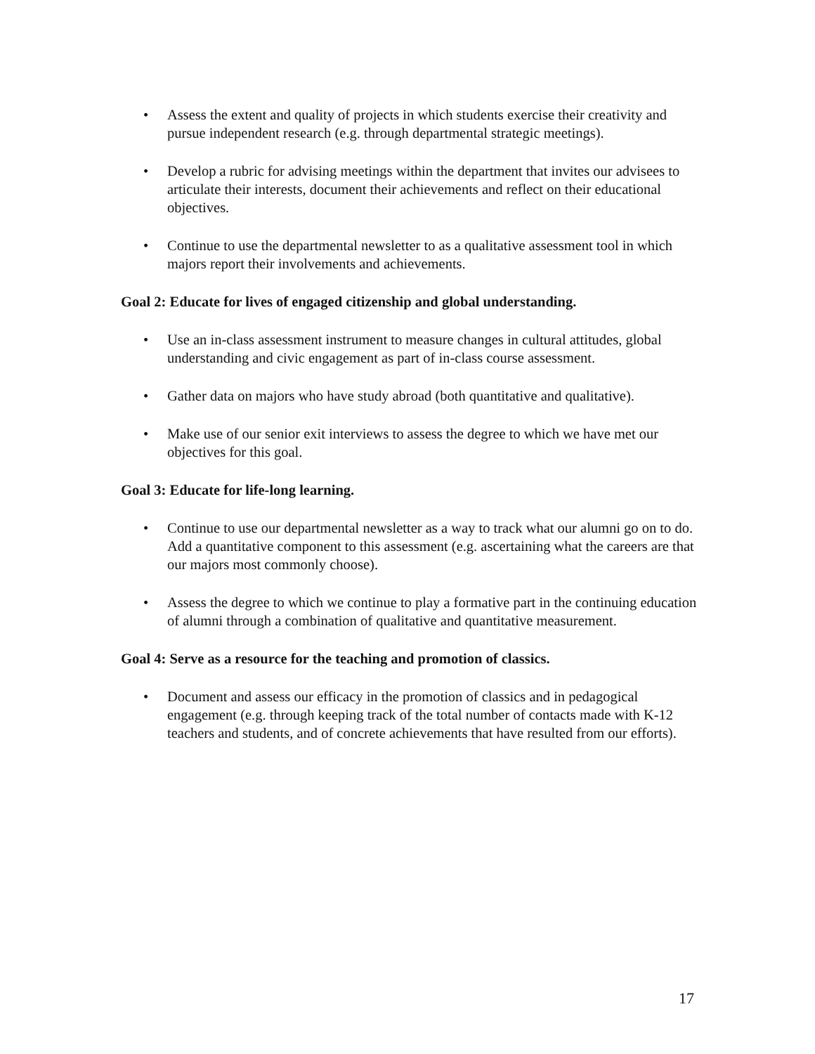• Assess the extent and quality of projects in which students exercise their creativity and pursue independent research (e.g. through departmental strategic meetings).
• Develop a rubric for advising meetings within the department that invites our advisees to articulate their interests, document their achievements and reflect on their educational objectives.
• Continue to use the departmental newsletter to as a qualitative assessment tool in which majors report their involvements and achievements.
Goal 2: Educate for lives of engaged citizenship and global understanding.
• Use an in-class assessment instrument to measure changes in cultural attitudes, global understanding and civic engagement as part of in-class course assessment.
• Gather data on majors who have study abroad (both quantitative and qualitative).
• Make use of our senior exit interviews to assess the degree to which we have met our objectives for this goal.
Goal 3: Educate for life-long learning.
• Continue to use our departmental newsletter as a way to track what our alumni go on to do. Add a quantitative component to this assessment (e.g. ascertaining what the careers are that our majors most commonly choose).
• Assess the degree to which we continue to play a formative part in the continuing education of alumni through a combination of qualitative and quantitative measurement.
Goal 4: Serve as a resource for the teaching and promotion of classics.
• Document and assess our efficacy in the promotion of classics and in pedagogical engagement (e.g. through keeping track of the total number of contacts made with K-12 teachers and students, and of concrete achievements that have resulted from our efforts).
17